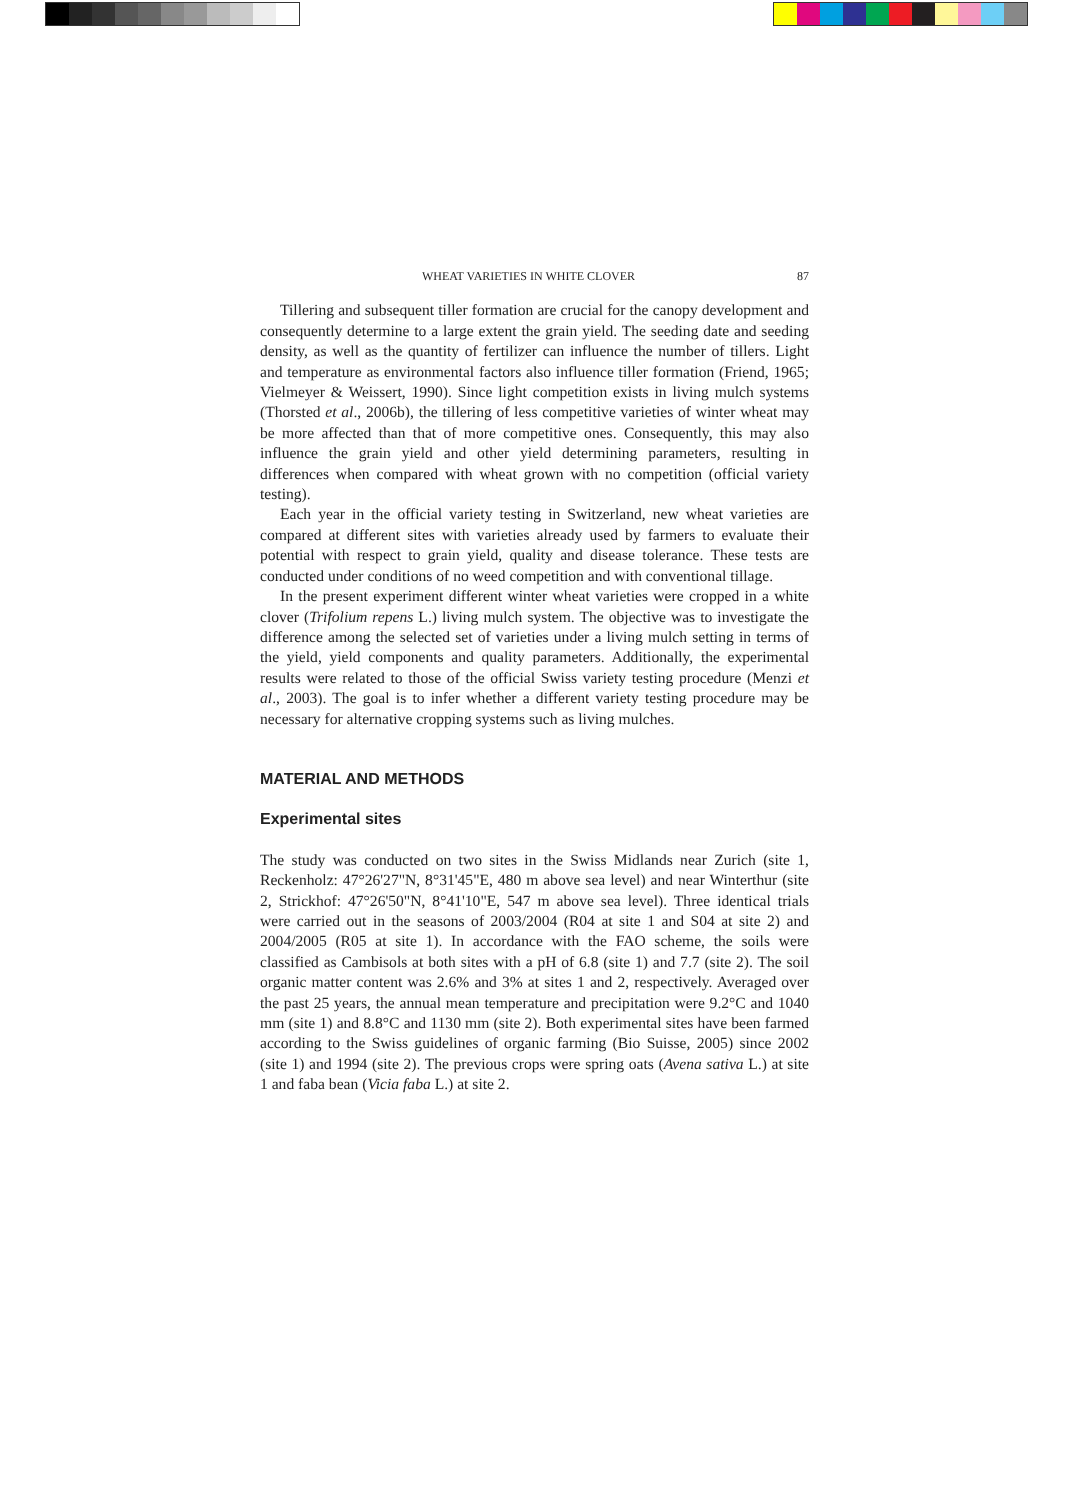WHEAT VARIETIES IN WHITE CLOVER 87
Tillering and subsequent tiller formation are crucial for the canopy development and consequently determine to a large extent the grain yield. The seeding date and seeding density, as well as the quantity of fertilizer can influence the number of tillers. Light and temperature as environmental factors also influence tiller formation (Friend, 1965; Vielmeyer & Weissert, 1990). Since light competition exists in living mulch systems (Thorsted et al., 2006b), the tillering of less competitive varieties of winter wheat may be more affected than that of more competitive ones. Consequently, this may also influence the grain yield and other yield determining parameters, resulting in differences when compared with wheat grown with no competition (official variety testing).
Each year in the official variety testing in Switzerland, new wheat varieties are compared at different sites with varieties already used by farmers to evaluate their potential with respect to grain yield, quality and disease tolerance. These tests are conducted under conditions of no weed competition and with conventional tillage.
In the present experiment different winter wheat varieties were cropped in a white clover (Trifolium repens L.) living mulch system. The objective was to investigate the difference among the selected set of varieties under a living mulch setting in terms of the yield, yield components and quality parameters. Additionally, the experimental results were related to those of the official Swiss variety testing procedure (Menzi et al., 2003). The goal is to infer whether a different variety testing procedure may be necessary for alternative cropping systems such as living mulches.
MATERIAL AND METHODS
Experimental sites
The study was conducted on two sites in the Swiss Midlands near Zurich (site 1, Reckenholz: 47°26'27"N, 8°31'45"E, 480 m above sea level) and near Winterthur (site 2, Strickhof: 47°26'50"N, 8°41'10"E, 547 m above sea level). Three identical trials were carried out in the seasons of 2003/2004 (R04 at site 1 and S04 at site 2) and 2004/2005 (R05 at site 1). In accordance with the FAO scheme, the soils were classified as Cambisols at both sites with a pH of 6.8 (site 1) and 7.7 (site 2). The soil organic matter content was 2.6% and 3% at sites 1 and 2, respectively. Averaged over the past 25 years, the annual mean temperature and precipitation were 9.2°C and 1040 mm (site 1) and 8.8°C and 1130 mm (site 2). Both experimental sites have been farmed according to the Swiss guidelines of organic farming (Bio Suisse, 2005) since 2002 (site 1) and 1994 (site 2). The previous crops were spring oats (Avena sativa L.) at site 1 and faba bean (Vicia faba L.) at site 2.